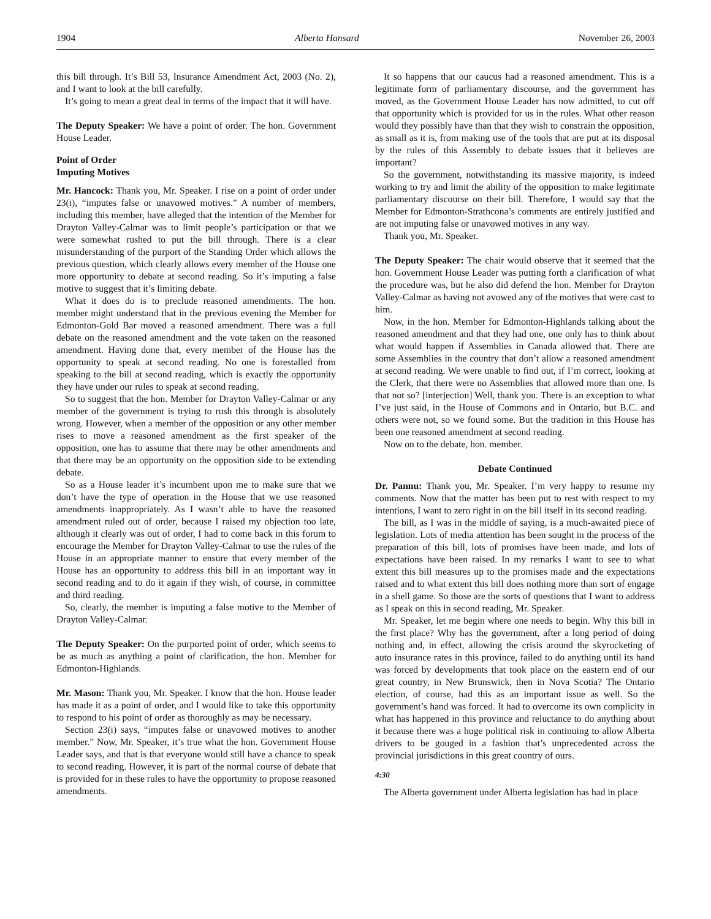1904 Alberta Hansard November 26, 2003
this bill through. It’s Bill 53, Insurance Amendment Act, 2003 (No. 2), and I want to look at the bill carefully.
It’s going to mean a great deal in terms of the impact that it will have.
The Deputy Speaker: We have a point of order. The hon. Government House Leader.
Point of Order
Imputing Motives
Mr. Hancock: Thank you, Mr. Speaker. I rise on a point of order under 23(i), “imputes false or unavowed motives.” A number of members, including this member, have alleged that the intention of the Member for Drayton Valley-Calmar was to limit people’s participation or that we were somewhat rushed to put the bill through. There is a clear misunderstanding of the purport of the Standing Order which allows the previous question, which clearly allows every member of the House one more opportunity to debate at second reading. So it’s imputing a false motive to suggest that it’s limiting debate.
What it does do is to preclude reasoned amendments. The hon. member might understand that in the previous evening the Member for Edmonton-Gold Bar moved a reasoned amendment. There was a full debate on the reasoned amendment and the vote taken on the reasoned amendment. Having done that, every member of the House has the opportunity to speak at second reading. No one is forestalled from speaking to the bill at second reading, which is exactly the opportunity they have under our rules to speak at second reading.
So to suggest that the hon. Member for Drayton Valley-Calmar or any member of the government is trying to rush this through is absolutely wrong. However, when a member of the opposition or any other member rises to move a reasoned amendment as the first speaker of the opposition, one has to assume that there may be other amendments and that there may be an opportunity on the opposition side to be extending debate.
So as a House leader it’s incumbent upon me to make sure that we don’t have the type of operation in the House that we use reasoned amendments inappropriately. As I wasn’t able to have the reasoned amendment ruled out of order, because I raised my objection too late, although it clearly was out of order, I had to come back in this forum to encourage the Member for Drayton Valley-Calmar to use the rules of the House in an appropriate manner to ensure that every member of the House has an opportunity to address this bill in an important way in second reading and to do it again if they wish, of course, in committee and third reading.
So, clearly, the member is imputing a false motive to the Member of Drayton Valley-Calmar.
The Deputy Speaker: On the purported point of order, which seems to be as much as anything a point of clarification, the hon. Member for Edmonton-Highlands.
Mr. Mason: Thank you, Mr. Speaker. I know that the hon. House leader has made it as a point of order, and I would like to take this opportunity to respond to his point of order as thoroughly as may be necessary.
Section 23(i) says, “imputes false or unavowed motives to another member.” Now, Mr. Speaker, it’s true what the hon. Government House Leader says, and that is that everyone would still have a chance to speak to second reading. However, it is part of the normal course of debate that is provided for in these rules to have the opportunity to propose reasoned amendments.
It so happens that our caucus had a reasoned amendment. This is a legitimate form of parliamentary discourse, and the government has moved, as the Government House Leader has now admitted, to cut off that opportunity which is provided for us in the rules. What other reason would they possibly have than that they wish to constrain the opposition, as small as it is, from making use of the tools that are put at its disposal by the rules of this Assembly to debate issues that it believes are important?
So the government, notwithstanding its massive majority, is indeed working to try and limit the ability of the opposition to make legitimate parliamentary discourse on their bill. Therefore, I would say that the Member for Edmonton-Strathcona’s comments are entirely justified and are not imputing false or unavowed motives in any way.
Thank you, Mr. Speaker.
The Deputy Speaker: The chair would observe that it seemed that the hon. Government House Leader was putting forth a clarification of what the procedure was, but he also did defend the hon. Member for Drayton Valley-Calmar as having not avowed any of the motives that were cast to him.
Now, in the hon. Member for Edmonton-Highlands talking about the reasoned amendment and that they had one, one only has to think about what would happen if Assemblies in Canada allowed that. There are some Assemblies in the country that don’t allow a reasoned amendment at second reading. We were unable to find out, if I’m correct, looking at the Clerk, that there were no Assemblies that allowed more than one. Is that not so? [interjection] Well, thank you. There is an exception to what I’ve just said, in the House of Commons and in Ontario, but B.C. and others were not, so we found some. But the tradition in this House has been one reasoned amendment at second reading.
Now on to the debate, hon. member.
Debate Continued
Dr. Pannu: Thank you, Mr. Speaker. I’m very happy to resume my comments. Now that the matter has been put to rest with respect to my intentions, I want to zero right in on the bill itself in its second reading.
The bill, as I was in the middle of saying, is a much-awaited piece of legislation. Lots of media attention has been sought in the process of the preparation of this bill, lots of promises have been made, and lots of expectations have been raised. In my remarks I want to see to what extent this bill measures up to the promises made and the expectations raised and to what extent this bill does nothing more than sort of engage in a shell game. So those are the sorts of questions that I want to address as I speak on this in second reading, Mr. Speaker.
Mr. Speaker, let me begin where one needs to begin. Why this bill in the first place? Why has the government, after a long period of doing nothing and, in effect, allowing the crisis around the skyrocketing of auto insurance rates in this province, failed to do anything until its hand was forced by developments that took place on the eastern end of our great country, in New Brunswick, then in Nova Scotia? The Ontario election, of course, had this as an important issue as well. So the government’s hand was forced. It had to overcome its own complicity in what has happened in this province and reluctance to do anything about it because there was a huge political risk in continuing to allow Alberta drivers to be gouged in a fashion that’s unprecedented across the provincial jurisdictions in this great country of ours.
4:30
The Alberta government under Alberta legislation has had in place